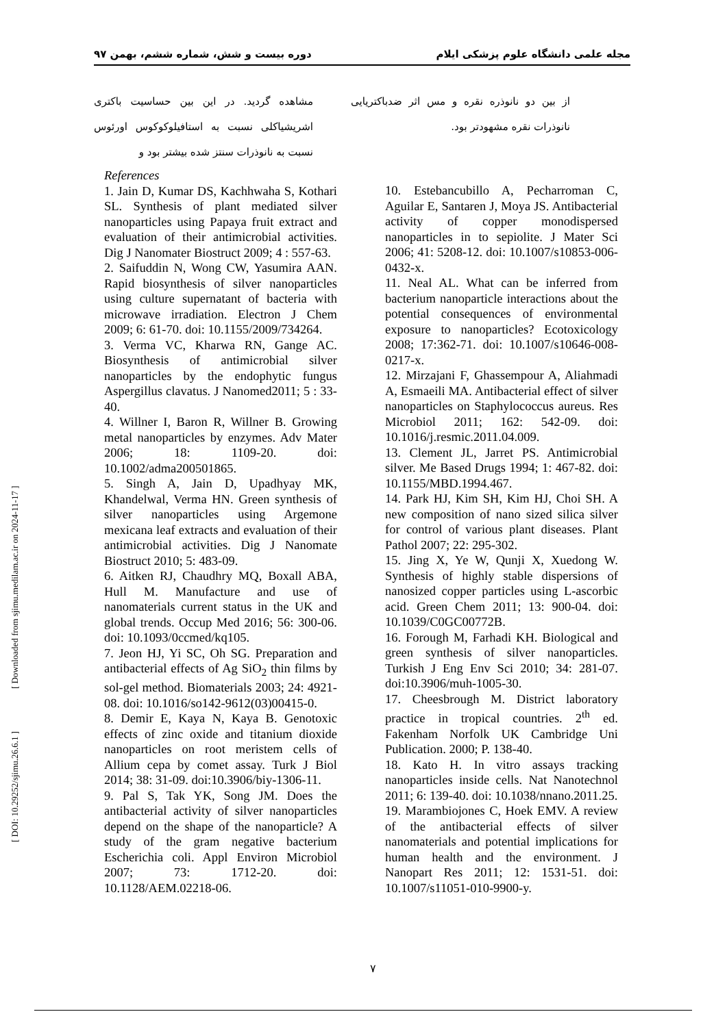مجله علمی دانشگاه علوم پزشکی ایلام دوره بیست و شش، شماره ششم، بهمن ۹۷
مشاهده گردید. در این بین حساسیت باکتری اشریشیاکلی نسبت به استافیلوکوکوس اورئوس نسبت به نانوذرات سنتز شده بیشتر بود و
از بین دو نانوذره نقره و مس اثر ضدباکتریایی نانوذرات نقره مشهودتر بود.
References
1. Jain D, Kumar DS, Kachhwaha S, Kothari SL. Synthesis of plant mediated silver nanoparticles using Papaya fruit extract and evaluation of their antimicrobial activities. Dig J Nanomater Biostruct 2009; 4 : 557-63.
2. Saifuddin N, Wong CW, Yasumira AAN. Rapid biosynthesis of silver nanoparticles using culture supernatant of bacteria with microwave irradiation. Electron J Chem 2009; 6: 61-70. doi: 10.1155/2009/734264.
3. Verma VC, Kharwa RN, Gange AC. Biosynthesis of antimicrobial silver nanoparticles by the endophytic fungus Aspergillus clavatus. J Nanomed2011; 5 : 33-40.
4. Willner I, Baron R, Willner B. Growing metal nanoparticles by enzymes. Adv Mater 2006; 18: 1109-20. doi: 10.1002/adma200501865.
5. Singh A, Jain D, Upadhyay MK, Khandelwal, Verma HN. Green synthesis of silver nanoparticles using Argemone mexicana leaf extracts and evaluation of their antimicrobial activities. Dig J Nanomate Biostruct 2010; 5: 483-09.
6. Aitken RJ, Chaudhry MQ, Boxall ABA, Hull M. Manufacture and use of nanomaterials current status in the UK and global trends. Occup Med 2016; 56: 300-06. doi: 10.1093/0ccmed/kq105.
7. Jeon HJ, Yi SC, Oh SG. Preparation and antibacterial effects of Ag SiO<sub>2</sub> thin films by sol-gel method. Biomaterials 2003; 24: 4921-08. doi: 10.1016/so142-9612(03)00415-0.
8. Demir E, Kaya N, Kaya B. Genotoxic effects of zinc oxide and titanium dioxide nanoparticles on root meristem cells of Allium cepa by comet assay. Turk J Biol 2014; 38: 31-09. doi:10.3906/biy-1306-11.
9. Pal S, Tak YK, Song JM. Does the antibacterial activity of silver nanoparticles depend on the shape of the nanoparticle? A study of the gram negative bacterium Escherichia coli. Appl Environ Microbiol 2007; 73: 1712-20. doi: 10.1128/AEM.02218-06.
10. Estebancubillo A, Pecharroman C, Aguilar E, Santaren J, Moya JS. Antibacterial activity of copper monodispersed nanoparticles in to sepiolite. J Mater Sci 2006; 41: 5208-12. doi: 10.1007/s10853-006-0432-x.
11. Neal AL. What can be inferred from bacterium nanoparticle interactions about the potential consequences of environmental exposure to nanoparticles? Ecotoxicology 2008; 17:362-71. doi: 10.1007/s10646-008-0217-x.
12. Mirzajani F, Ghassempour A, Aliahmadi A, Esmaeili MA. Antibacterial effect of silver nanoparticles on Staphylococcus aureus. Res Microbiol 2011; 162: 542-09. doi: 10.1016/j.resmic.2011.04.009.
13. Clement JL, Jarret PS. Antimicrobial silver. Me Based Drugs 1994; 1: 467-82. doi: 10.1155/MBD.1994.467.
14. Park HJ, Kim SH, Kim HJ, Choi SH. A new composition of nano sized silica silver for control of various plant diseases. Plant Pathol 2007; 22: 295-302.
15. Jing X, Ye W, Qunji X, Xuedong W. Synthesis of highly stable dispersions of nanosized copper particles using L-ascorbic acid. Green Chem 2011; 13: 900-04. doi: 10.1039/C0GC00772B.
16. Forough M, Farhadi KH. Biological and green synthesis of silver nanoparticles. Turkish J Eng Env Sci 2010; 34: 281-07. doi:10.3906/muh-1005-30.
17. Cheesbrough M. District laboratory practice in tropical countries. 2<sup>th</sup> ed. Fakenham Norfolk UK Cambridge Uni Publication. 2000; P. 138-40.
18. Kato H. In vitro assays tracking nanoparticles inside cells. Nat Nanotechnol 2011; 6: 139-40. doi: 10.1038/nnano.2011.25.
19. Marambiojones C, Hoek EMV. A review of the antibacterial effects of silver nanomaterials and potential implications for human health and the environment. J Nanopart Res 2011; 12: 1531-51. doi: 10.1007/s11051-010-9900-y.
۷
[ DOI: 10.29252/sjimu.26.6.1 ] [ Downloaded from sjimu.medilam.ac.ir on 2024-11-17 ]